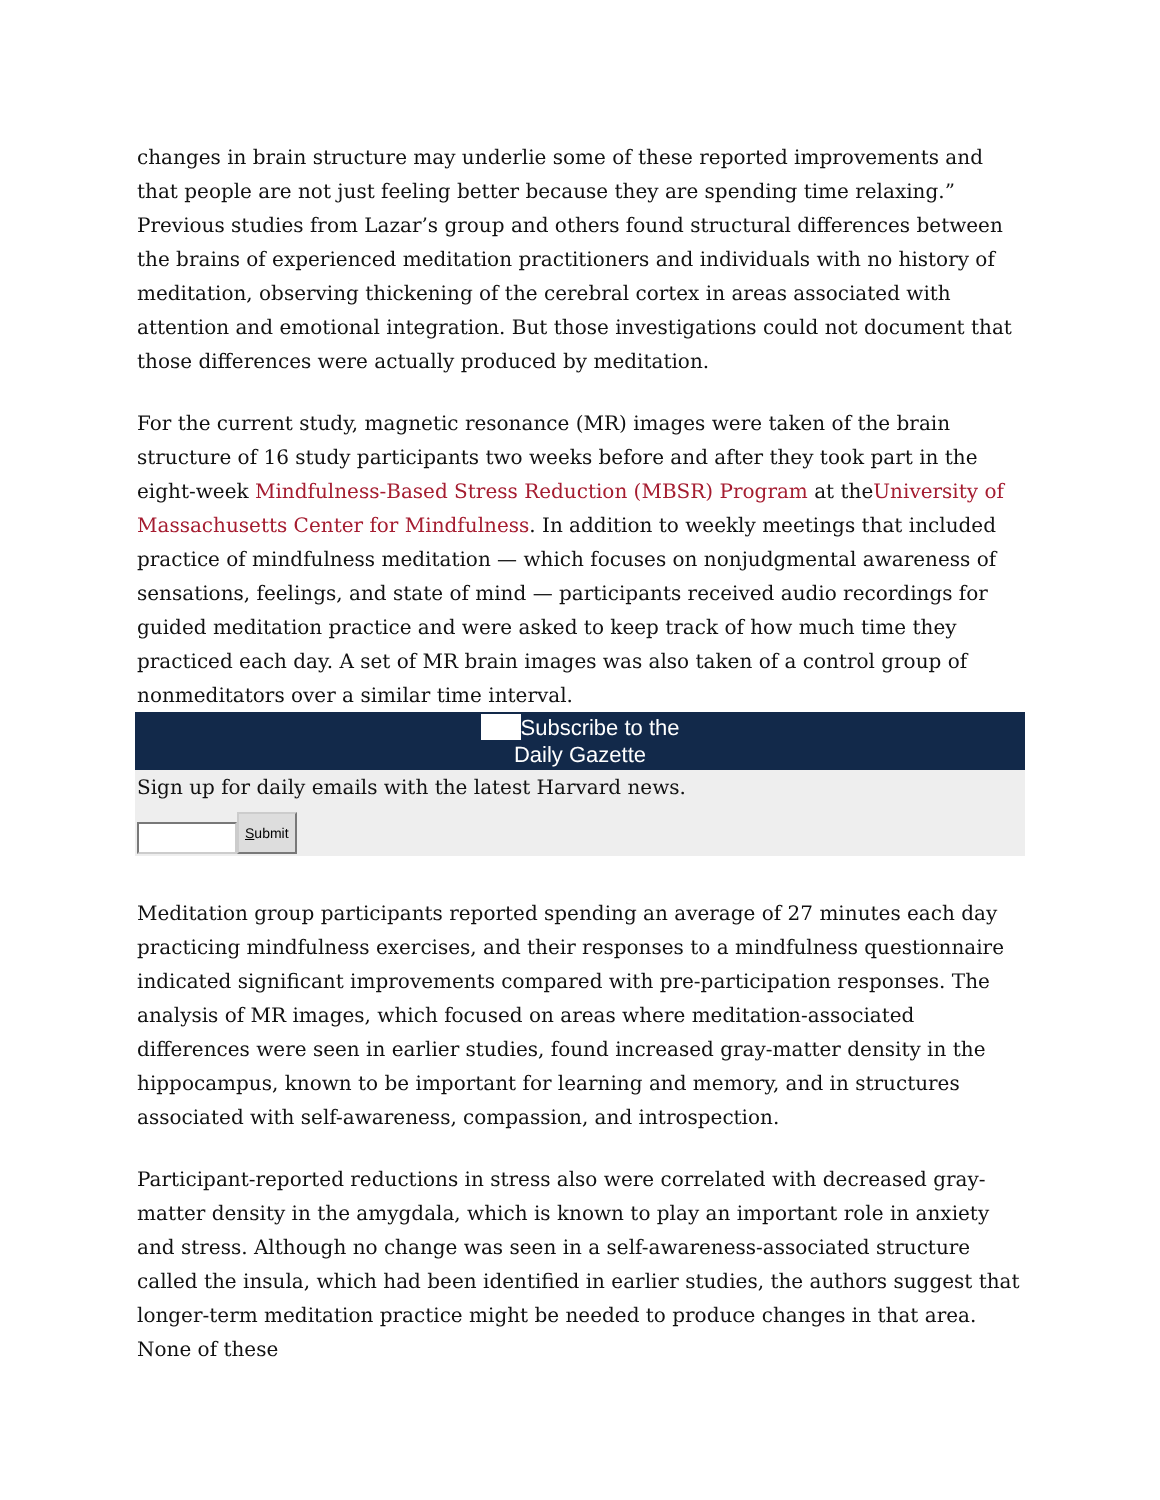changes in brain structure may underlie some of these reported improvements and that people are not just feeling better because they are spending time relaxing.”
Previous studies from Lazar’s group and others found structural differences between the brains of experienced meditation practitioners and individuals with no history of meditation, observing thickening of the cerebral cortex in areas associated with attention and emotional integration. But those investigations could not document that those differences were actually produced by meditation.
For the current study, magnetic resonance (MR) images were taken of the brain structure of 16 study participants two weeks before and after they took part in the eight-week Mindfulness-Based Stress Reduction (MBSR) Program at theUniversity of Massachusetts Center for Mindfulness. In addition to weekly meetings that included practice of mindfulness meditation — which focuses on nonjudgmental awareness of sensations, feelings, and state of mind — participants received audio recordings for guided meditation practice and were asked to keep track of how much time they practiced each day. A set of MR brain images was also taken of a control group of nonmeditators over a similar time interval.
Subscribe to the
Daily Gazette
Sign up for daily emails with the latest Harvard news.
Submit
Meditation group participants reported spending an average of 27 minutes each day practicing mindfulness exercises, and their responses to a mindfulness questionnaire indicated significant improvements compared with pre-participation responses. The analysis of MR images, which focused on areas where meditation-associated differences were seen in earlier studies, found increased gray-matter density in the hippocampus, known to be important for learning and memory, and in structures associated with self-awareness, compassion, and introspection.
Participant-reported reductions in stress also were correlated with decreased gray-matter density in the amygdala, which is known to play an important role in anxiety and stress. Although no change was seen in a self-awareness-associated structure called the insula, which had been identified in earlier studies, the authors suggest that longer-term meditation practice might be needed to produce changes in that area. None of these